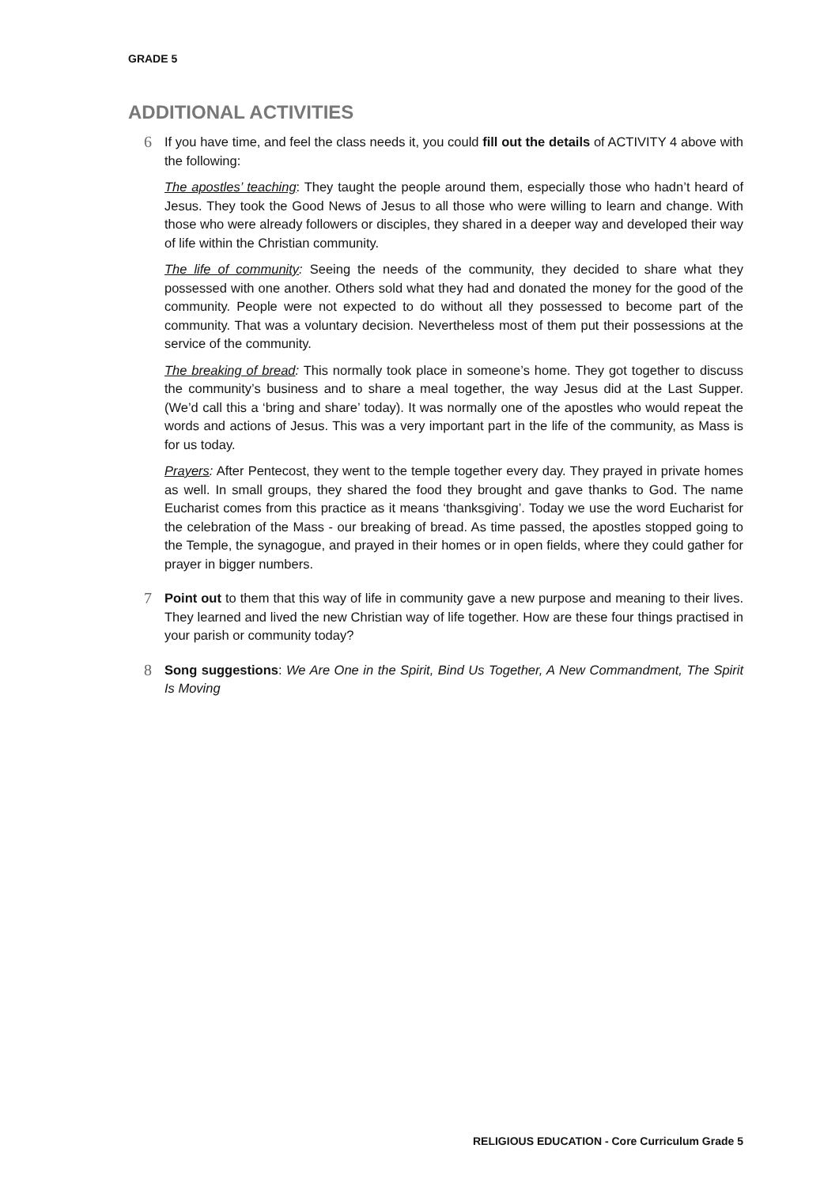GRADE 5
ADDITIONAL ACTIVITIES
6
If you have time, and feel the class needs it, you could fill out the details of ACTIVITY 4 above with the following:
The apostles’ teaching: They taught the people around them, especially those who hadn’t heard of Jesus. They took the Good News of Jesus to all those who were willing to learn and change. With those who were already followers or disciples, they shared in a deeper way and developed their way of life within the Christian community.
The life of community: Seeing the needs of the community, they decided to share what they possessed with one another. Others sold what they had and donated the money for the good of the community. People were not expected to do without all they possessed to become part of the community. That was a voluntary decision. Nevertheless most of them put their possessions at the service of the community.
The breaking of bread: This normally took place in someone’s home. They got together to discuss the community’s business and to share a meal together, the way Jesus did at the Last Supper. (We’d call this a ‘bring and share’ today). It was normally one of the apostles who would repeat the words and actions of Jesus. This was a very important part in the life of the community, as Mass is for us today.
Prayers: After Pentecost, they went to the temple together every day. They prayed in private homes as well. In small groups, they shared the food they brought and gave thanks to God. The name Eucharist comes from this practice as it means ‘thanksgiving’. Today we use the word Eucharist for the celebration of the Mass - our breaking of bread. As time passed, the apostles stopped going to the Temple, the synagogue, and prayed in their homes or in open fields, where they could gather for prayer in bigger numbers.
7
Point out to them that this way of life in community gave a new purpose and meaning to their lives. They learned and lived the new Christian way of life together. How are these four things practised in your parish or community today?
8
Song suggestions: We Are One in the Spirit, Bind Us Together, A New Commandment, The Spirit Is Moving
RELIGIOUS EDUCATION - Core Curriculum Grade 5